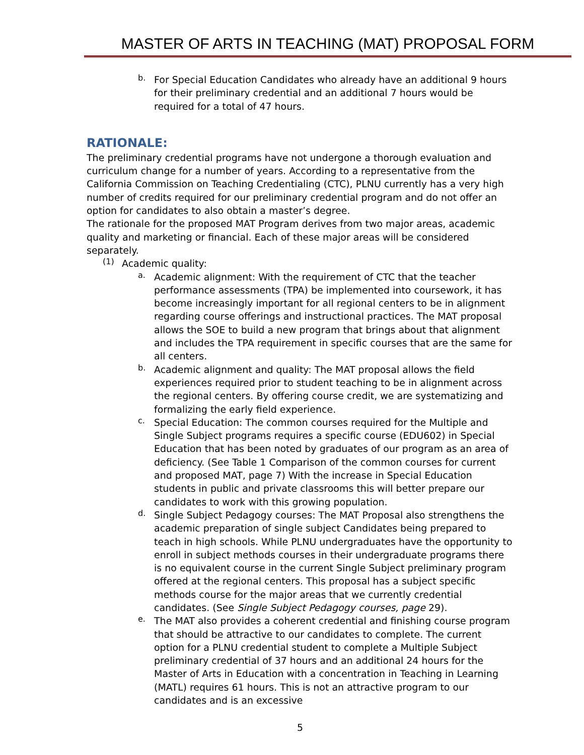MASTER OF ARTS IN TEACHING (MAT) PROPOSAL FORM
b.
For Special Education Candidates who already have an additional 9 hours for their preliminary credential and an additional 7 hours would be required for a total of 47 hours.
RATIONALE:
The preliminary credential programs have not undergone a thorough evaluation and curriculum change for a number of years. According to a representative from the California Commission on Teaching Credentialing (CTC), PLNU currently has a very high number of credits required for our preliminary credential program and do not offer an option for candidates to also obtain a master’s degree.
The rationale for the proposed MAT Program derives from two major areas, academic quality and marketing or financial. Each of these major areas will be considered separately.
(1)
Academic quality:
a.
Academic alignment: With the requirement of CTC that the teacher performance assessments (TPA) be implemented into coursework, it has become increasingly important for all regional centers to be in alignment regarding course offerings and instructional practices. The MAT proposal allows the SOE to build a new program that brings about that alignment and includes the TPA requirement in specific courses that are the same for all centers.
b.
Academic alignment and quality: The MAT proposal allows the field experiences required prior to student teaching to be in alignment across the regional centers. By offering course credit, we are systematizing and formalizing the early field experience.
c.
Special Education: The common courses required for the Multiple and Single Subject programs requires a specific course (EDU602) in Special Education that has been noted by graduates of our program as an area of deficiency. (See Table 1 Comparison of the common courses for current and proposed MAT, page 7) With the increase in Special Education students in public and private classrooms this will better prepare our candidates to work with this growing population.
d.
Single Subject Pedagogy courses: The MAT Proposal also strengthens the academic preparation of single subject Candidates being prepared to teach in high schools. While PLNU undergraduates have the opportunity to enroll in subject methods courses in their undergraduate programs there is no equivalent course in the current Single Subject preliminary program offered at the regional centers. This proposal has a subject specific methods course for the major areas that we currently credential candidates. (See Single Subject Pedagogy courses, page 29).
e.
The MAT also provides a coherent credential and finishing course program that should be attractive to our candidates to complete. The current option for a PLNU credential student to complete a Multiple Subject preliminary credential of 37 hours and an additional 24 hours for the Master of Arts in Education with a concentration in Teaching in Learning (MATL) requires 61 hours. This is not an attractive program to our candidates and is an excessive
5